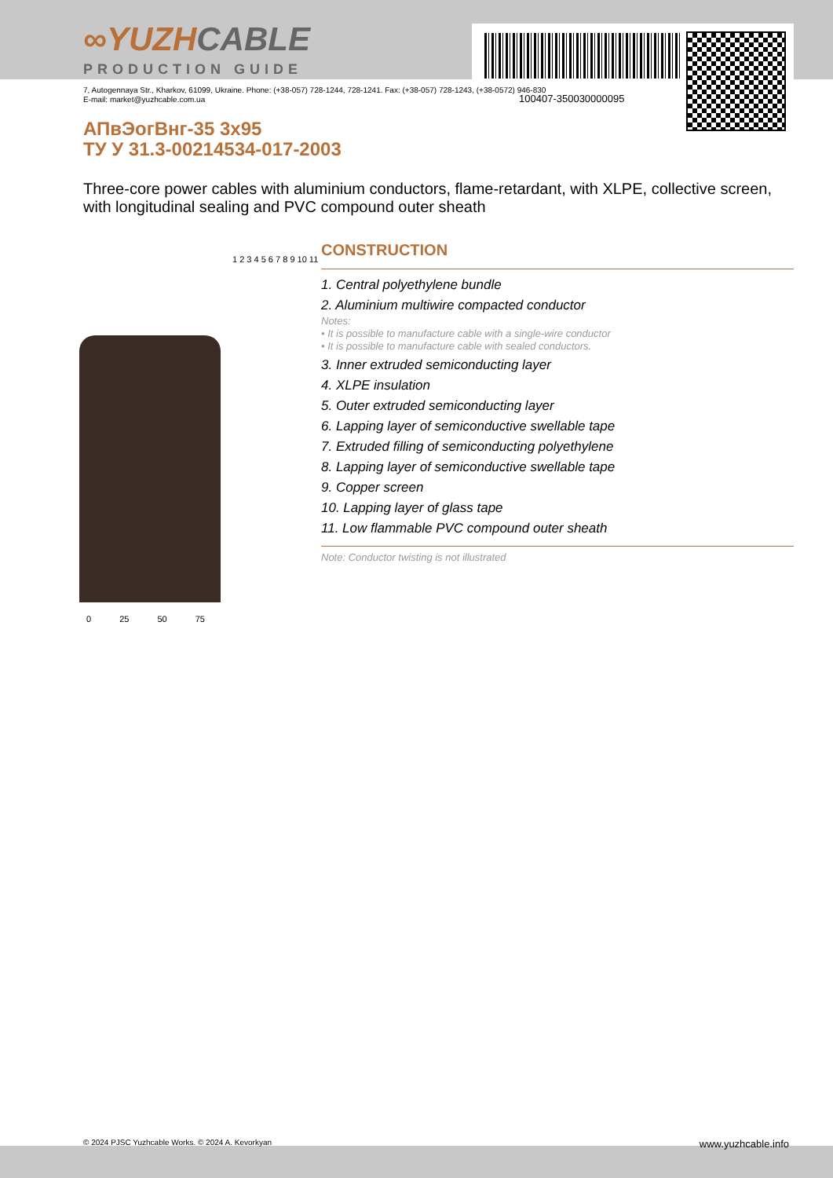100407-350030000095
∞YUZHCABLE
PRODUCTION GUIDE
7, Autogennaya Str., Kharkov, 61099, Ukraine. Phone: (+38-057) 728-1244, 728-1241. Fax: (+38-057) 728-1243, (+38-0572) 946-830
E-mail: market@yuzhcable.com.ua
АПвЭогВнг-35 3x95
ТУ У 31.3-00214534-017-2003
Three-core power cables with aluminium conductors, flame-retardant, with XLPE, collective screen, with longitudinal sealing and PVC compound outer sheath
1 2 3 4 5 6 7 8 9 10 11
0 25 50 75
CONSTRUCTION
1. Central polyethylene bundle
2. Aluminium multiwire compacted conductor
Notes:
• It is possible to manufacture cable with a single-wire conductor
• It is possible to manufacture cable with sealed conductors.
3. Inner extruded semiconducting layer
4. XLPE insulation
5. Outer extruded semiconducting layer
6. Lapping layer of semiconductive swellable tape
7. Extruded filling of semiconducting polyethylene
8. Lapping layer of semiconductive swellable tape
9. Copper screen
10. Lapping layer of glass tape
11. Low flammable PVC compound outer sheath
Note: Conductor twisting is not illustrated
© 2024 PJSC Yuzhcable Works. © 2024 A. Kevorkyan www.yuzhcable.info